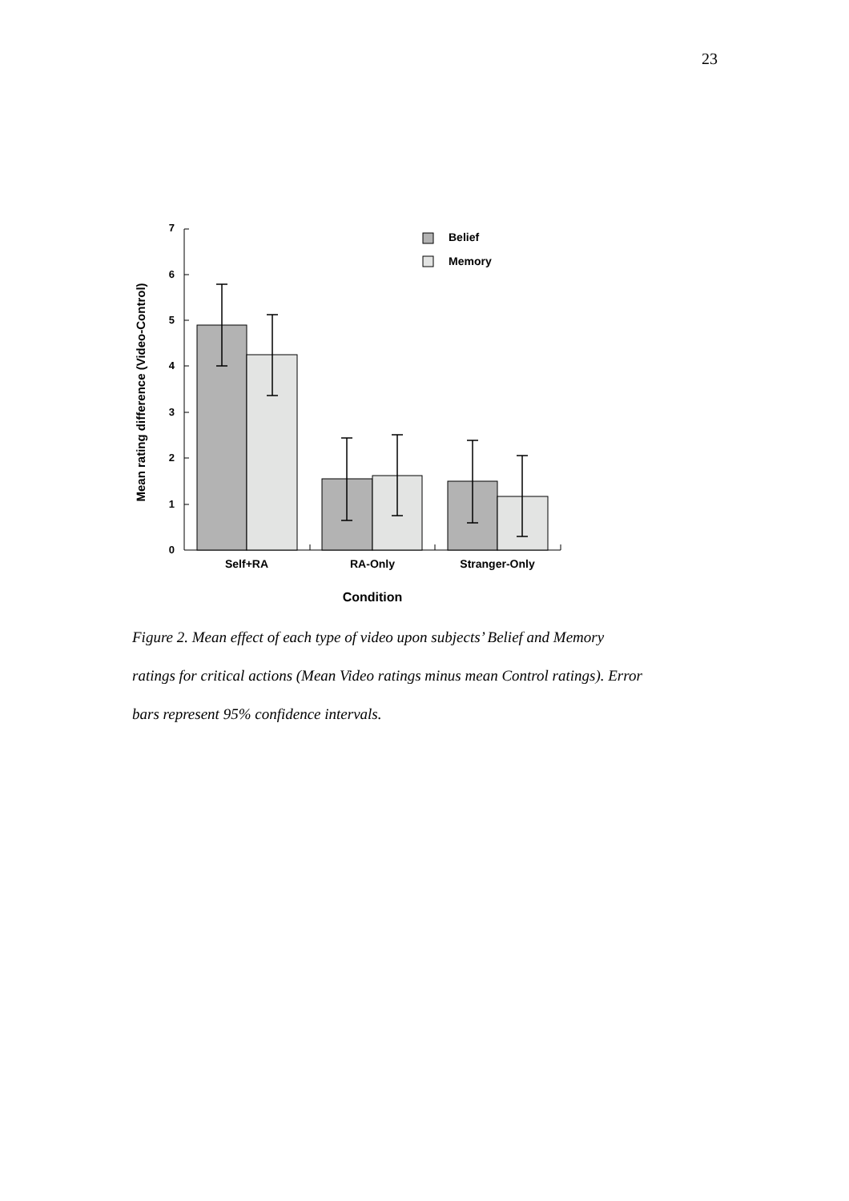23
0
1
2
3
4
5
6
7
Belief
Memory
Self+RA
RA-Only
Stranger-Only
Condition
Mean rating difference (Video-Control)
Figure 2. Mean effect of each type of video upon subjects’ Belief and Memory ratings for critical actions (Mean Video ratings minus mean Control ratings). Error bars represent 95% confidence intervals.